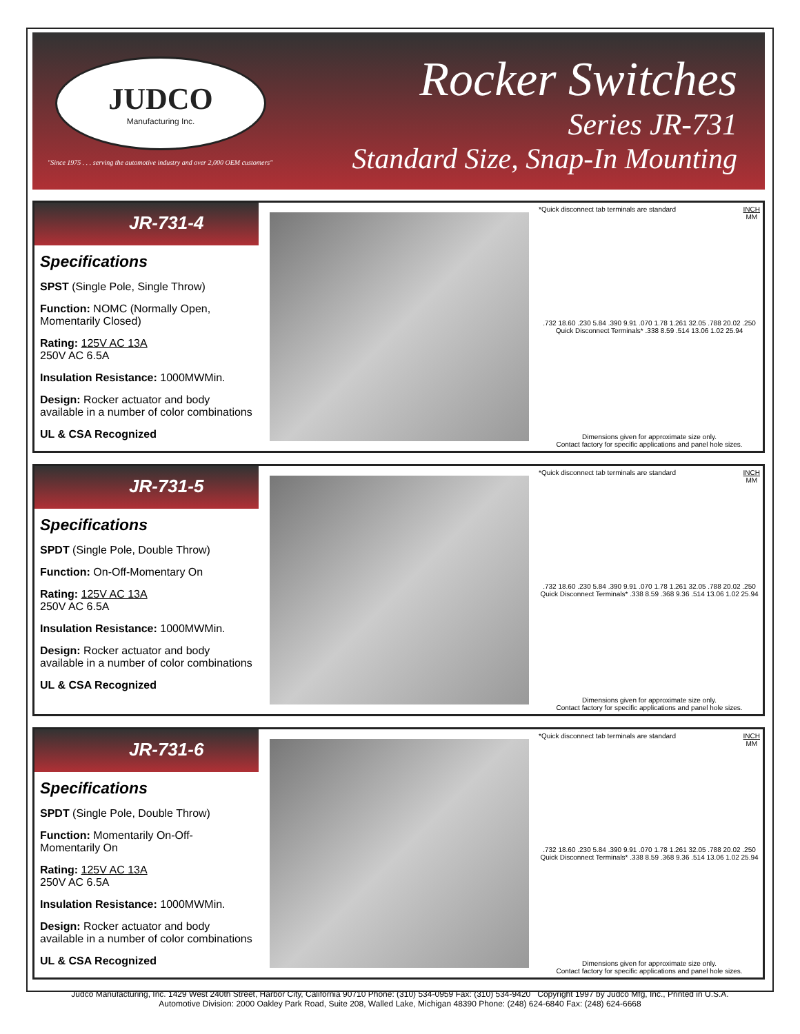JUDCO
Manufacturing Inc.
"Since 1975 . . . serving the automotive industry and over 2,000 OEM customers"
Rocker Switches
Series JR-731
Standard Size, Snap-In Mounting
JR-731-4
Specifications
SPST (Single Pole, Single Throw)
Function: NOMC (Normally Open, Momentarily Closed)
Rating: 125V AC 13A
250V AC 6.5A
Insulation Resistance: 1000MWMin.
Design: Rocker actuator and body available in a number of color combinations
UL & CSA Recognized
*Quick disconnect tab terminals are standard INCH
MM
.732 18.60 .230 5.84 .390 9.91 .070 1.78 1.261 32.05 .788 20.02 .250 Quick Disconnect Terminals* .338 8.59 .514 13.06 1.02 25.94
Dimensions given for approximate size only.
Contact factory for specific applications and panel hole sizes.
JR-731-5
Specifications
SPDT (Single Pole, Double Throw)
Function: On-Off-Momentary On
Rating: 125V AC 13A
250V AC 6.5A
Insulation Resistance: 1000MWMin.
Design: Rocker actuator and body available in a number of color combinations
UL & CSA Recognized
*Quick disconnect tab terminals are standard INCH
MM
.732 18.60 .230 5.84 .390 9.91 .070 1.78 1.261 32.05 .788 20.02 .250 Quick Disconnect Terminals* .338 8.59 .368 9.36 .514 13.06 1.02 25.94
Dimensions given for approximate size only.
Contact factory for specific applications and panel hole sizes.
JR-731-6
Specifications
SPDT (Single Pole, Double Throw)
Function: Momentarily On-Off-Momentarily On
Rating: 125V AC 13A
250V AC 6.5A
Insulation Resistance: 1000MWMin.
Design: Rocker actuator and body available in a number of color combinations
UL & CSA Recognized
*Quick disconnect tab terminals are standard INCH
MM
.732 18.60 .230 5.84 .390 9.91 .070 1.78 1.261 32.05 .788 20.02 .250 Quick Disconnect Terminals* .338 8.59 .368 9.36 .514 13.06 1.02 25.94
Dimensions given for approximate size only.
Contact factory for specific applications and panel hole sizes.
Judco Manufacturing, Inc. 1429 West 240th Street, Harbor City, California 90710 Phone: (310) 534-0959 Fax: (310) 534-9420 Copyright 1997 by Judco Mfg, Inc., Printed in U.S.A.
Automotive Division: 2000 Oakley Park Road, Suite 208, Walled Lake, Michigan 48390 Phone: (248) 624-6840 Fax: (248) 624-6668